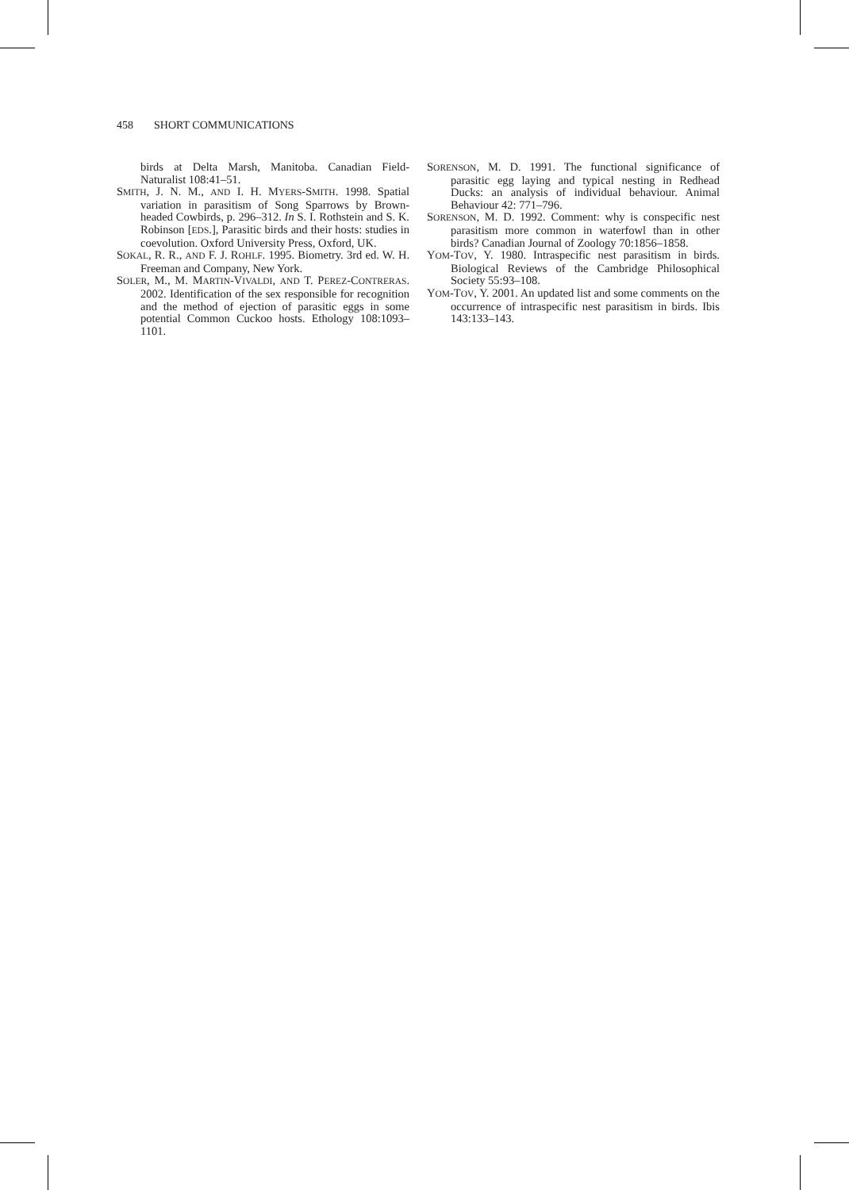458 SHORT COMMUNICATIONS
birds at Delta Marsh, Manitoba. Canadian Field-Naturalist 108:41–51.
SMITH, J. N. M., AND I. H. MYERS-SMITH. 1998. Spatial variation in parasitism of Song Sparrows by Brown-headed Cowbirds, p. 296–312. In S. I. Rothstein and S. K. Robinson [EDS.], Parasitic birds and their hosts: studies in coevolution. Oxford University Press, Oxford, UK.
SOKAL, R. R., AND F. J. ROHLF. 1995. Biometry. 3rd ed. W. H. Freeman and Company, New York.
SOLER, M., M. MARTIN-VIVALDI, AND T. PEREZ-CONTRERAS. 2002. Identification of the sex responsible for recognition and the method of ejection of parasitic eggs in some potential Common Cuckoo hosts. Ethology 108:1093–1101.
SORENSON, M. D. 1991. The functional significance of parasitic egg laying and typical nesting in Redhead Ducks: an analysis of individual behaviour. Animal Behaviour 42: 771–796.
SORENSON, M. D. 1992. Comment: why is conspecific nest parasitism more common in waterfowl than in other birds? Canadian Journal of Zoology 70:1856–1858.
YOM-TOV, Y. 1980. Intraspecific nest parasitism in birds. Biological Reviews of the Cambridge Philosophical Society 55:93–108.
YOM-TOV, Y. 2001. An updated list and some comments on the occurrence of intraspecific nest parasitism in birds. Ibis 143:133–143.